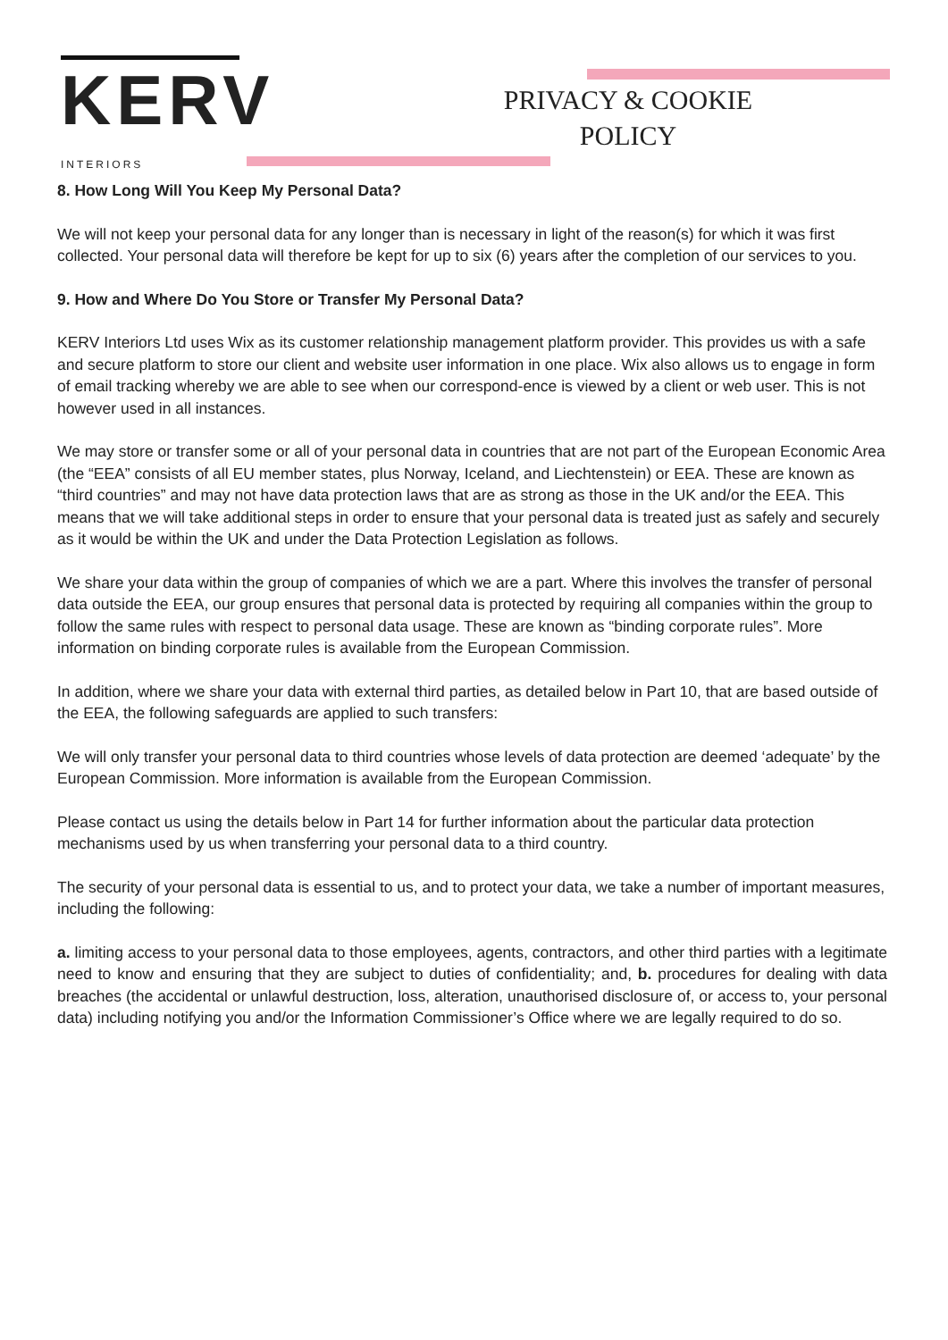KERV
INTERIORS
PRIVACY & COOKIE POLICY
8. How Long Will You Keep My Personal Data?
We will not keep your personal data for any longer than is necessary in light of the reason(s) for which it was first collected. Your personal data will therefore be kept for up to six (6) years after the completion of our services to you.
9. How and Where Do You Store or Transfer My Personal Data?
KERV Interiors Ltd uses Wix as its customer relationship management platform provider. This provides us with a safe and secure platform to store our client and website user information in one place. Wix also allows us to engage in form of email tracking whereby we are able to see when our correspond-ence is viewed by a client or web user. This is not however used in all instances.
We may store or transfer some or all of your personal data in countries that are not part of the European Economic Area (the “EEA” consists of all EU member states, plus Norway, Iceland, and Liechtenstein) or EEA. These are known as “third countries” and may not have data protection laws that are as strong as those in the UK and/or the EEA. This means that we will take additional steps in order to ensure that your personal data is treated just as safely and securely as it would be within the UK and under the Data Protection Legislation as follows.
We share your data within the group of companies of which we are a part. Where this involves the transfer of personal data outside the EEA, our group ensures that personal data is protected by requiring all companies within the group to follow the same rules with respect to personal data usage. These are known as “binding corporate rules”. More information on binding corporate rules is available from the European Commission.
In addition, where we share your data with external third parties, as detailed below in Part 10, that are based outside of the EEA, the following safeguards are applied to such transfers:
We will only transfer your personal data to third countries whose levels of data protection are deemed ‘adequate’ by the European Commission. More information is available from the European Commission.
Please contact us using the details below in Part 14 for further information about the particular data protection mechanisms used by us when transferring your personal data to a third country.
The security of your personal data is essential to us, and to protect your data, we take a number of important measures, including the following:
a. limiting access to your personal data to those employees, agents, contractors, and other third parties with a legitimate need to know and ensuring that they are subject to duties of confidentiality; and, b. procedures for dealing with data breaches (the accidental or unlawful destruction, loss, alteration, unauthorised disclosure of, or access to, your personal data) including notifying you and/or the Information Commissioner’s Office where we are legally required to do so.